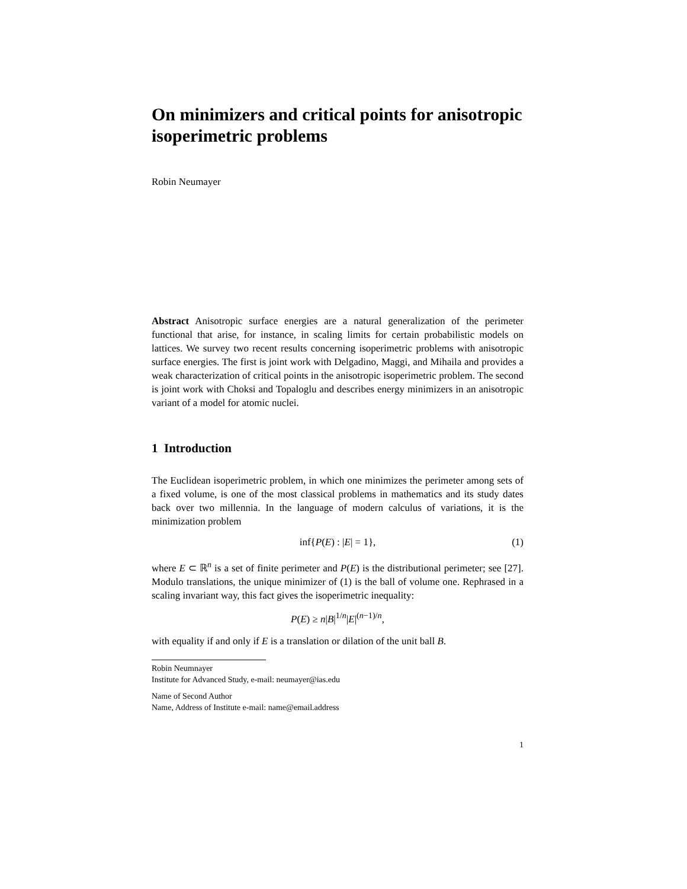On minimizers and critical points for anisotropic isoperimetric problems
Robin Neumayer
Abstract Anisotropic surface energies are a natural generalization of the perimeter functional that arise, for instance, in scaling limits for certain probabilistic models on lattices. We survey two recent results concerning isoperimetric problems with anisotropic surface energies. The first is joint work with Delgadino, Maggi, and Mihaila and provides a weak characterization of critical points in the anisotropic isoperimetric problem. The second is joint work with Choksi and Topaloglu and describes energy minimizers in an anisotropic variant of a model for atomic nuclei.
1 Introduction
The Euclidean isoperimetric problem, in which one minimizes the perimeter among sets of a fixed volume, is one of the most classical problems in mathematics and its study dates back over two millennia. In the language of modern calculus of variations, it is the minimization problem
inf{P(E) : |E| = 1}, (1)
where E ⊂ ℝ<sup>n</sup> is a set of finite perimeter and P(E) is the distributional perimeter; see [27]. Modulo translations, the unique minimizer of (1) is the ball of volume one. Rephrased in a scaling invariant way, this fact gives the isoperimetric inequality:
P(E) ≥ n|B|<sup>1/n</sup>|E|<sup>(n−1)/n</sup>,
with equality if and only if E is a translation or dilation of the unit ball B.
Robin Neumnayer
Institute for Advanced Study, e-mail: neumayer@ias.edu
Name of Second Author
Name, Address of Institute e-mail: name@email.address
1